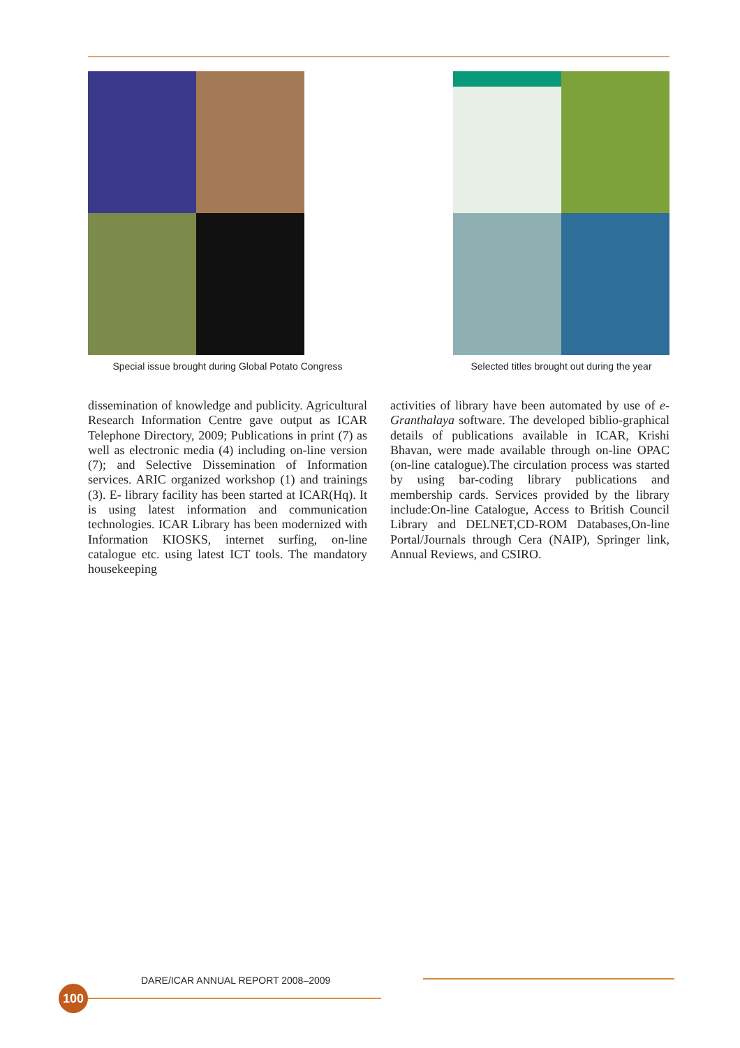Special issue brought during Global Potato Congress
Selected titles brought out during the year
dissemination of knowledge and publicity. Agricultural Research Information Centre gave output as ICAR Telephone Directory, 2009; Publications in print (7) as well as electronic media (4) including on-line version (7); and Selective Dissemination of Information services. ARIC organized workshop (1) and trainings (3). E- library facility has been started at ICAR(Hq). It is using latest information and communication technologies. ICAR Library has been modernized with Information KIOSKS, internet surfing, on-line catalogue etc. using latest ICT tools. The mandatory housekeeping
activities of library have been automated by use of e-Granthalaya software. The developed biblio-graphical details of publications available in ICAR, Krishi Bhavan, were made available through on-line OPAC (on-line catalogue).The circulation process was started by using bar-coding library publications and membership cards. Services provided by the library include:On-line Catalogue, Access to British Council Library and DELNET,CD-ROM Databases,On-line Portal/Journals through Cera (NAIP), Springer link, Annual Reviews, and CSIRO.
DARE/ICAR ANNUAL REPORT 2008–2009
100